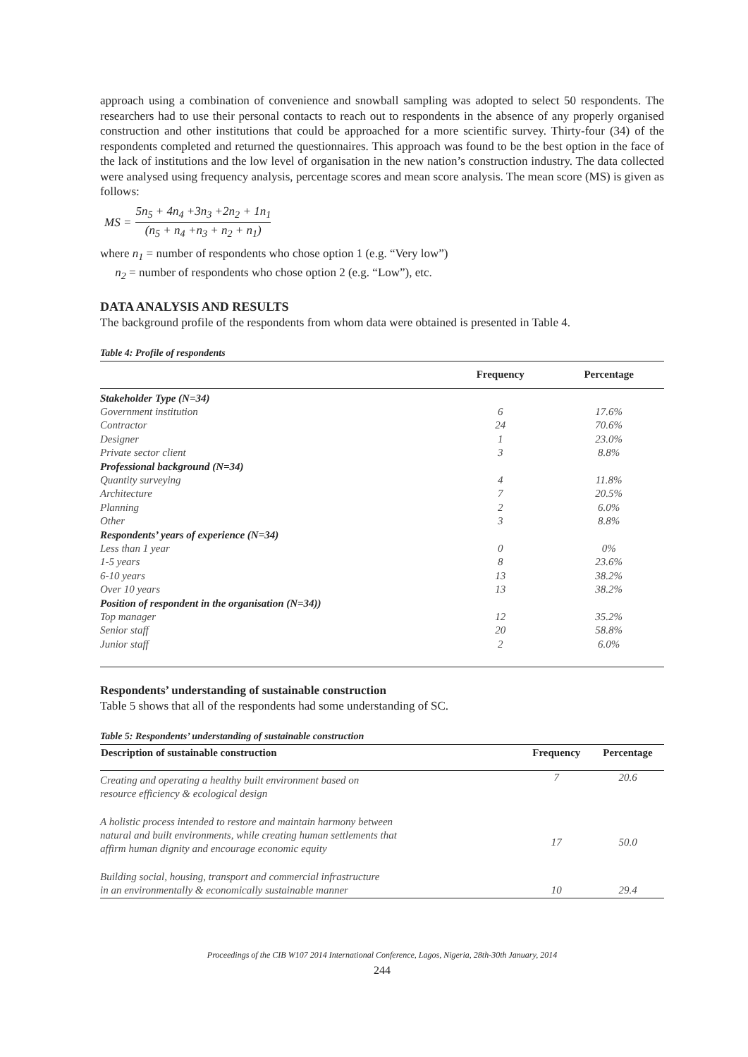approach using a combination of convenience and snowball sampling was adopted to select 50 respondents. The researchers had to use their personal contacts to reach out to respondents in the absence of any properly organised construction and other institutions that could be approached for a more scientific survey. Thirty-four (34) of the respondents completed and returned the questionnaires. This approach was found to be the best option in the face of the lack of institutions and the low level of organisation in the new nation’s construction industry. The data collected were analysed using frequency analysis, percentage scores and mean score analysis. The mean score (MS) is given as follows:
MS = 5n<sub>5</sub> + 4n<sub>4</sub> +3n<sub>3</sub> +2n<sub>2</sub> + 1n<sub>1</sub> (n<sub>5</sub> + n<sub>4</sub> +n<sub>3</sub> + n<sub>2</sub> + n<sub>1</sub>)
where n<sub>1</sub> = number of respondents who chose option 1 (e.g. “Very low”)
n<sub>2</sub> = number of respondents who chose option 2 (e.g. “Low”), etc.
DATA ANALYSIS AND RESULTS
The background profile of the respondents from whom data were obtained is presented in Table 4.
Table 4: Profile of respondents
| | Frequency | Percentage |
| --- | --- | --- |
| Stakeholder Type (N=34) | | |
| Government institution | 6 | 17.6% |
| Contractor | 24 | 70.6% |
| Designer | 1 | 23.0% |
| Private sector client | 3 | 8.8% |
| Professional background (N=34) | | |
| Quantity surveying | 4 | 11.8% |
| Architecture | 7 | 20.5% |
| Planning | 2 | 6.0% |
| Other | 3 | 8.8% |
| Respondents’ years of experience (N=34) | | |
| Less than 1 year | 0 | 0% |
| 1-5 years | 8 | 23.6% |
| 6-10 years | 13 | 38.2% |
| Over 10 years | 13 | 38.2% |
| Position of respondent in the organisation (N=34)) | | |
| Top manager | 12 | 35.2% |
| Senior staff | 20 | 58.8% |
| Junior staff | 2 | 6.0% |
Respondents’ understanding of sustainable construction
Table 5 shows that all of the respondents had some understanding of SC.
Table 5: Respondents’ understanding of sustainable construction
| Description of sustainable construction | Frequency | Percentage |
| --- | --- | --- |
| Creating and operating a healthy built environment based on resource efficiency & ecological design | 7 | 20.6 |
| A holistic process intended to restore and maintain harmony between natural and built environments, while creating human settlements that affirm human dignity and encourage economic equity | 17 | 50.0 |
| Building social, housing, transport and commercial infrastructure in an environmentally & economically sustainable manner | 10 | 29.4 |
Proceedings of the CIB W107 2014 International Conference, Lagos, Nigeria, 28th-30th January, 2014
244